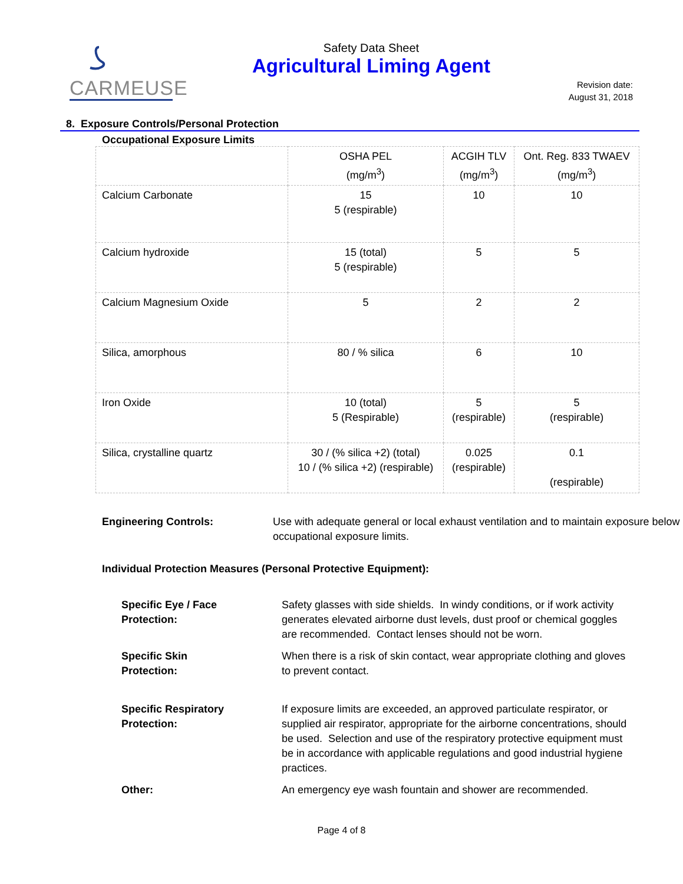CARMEUSE
Safety Data Sheet
Agricultural Liming Agent
Revision date:
August 31, 2018
8. Exposure Controls/Personal Protection
Occupational Exposure Limits
| | OSHA PEL (mg/m<sup>3</sup>) | ACGIH TLV (mg/m<sup>3</sup>) | Ont. Reg. 833 TWAEV (mg/m<sup>3</sup>) |
| --- | --- | --- | --- |
| Calcium Carbonate | 15 5 (respirable) | 10 | 10 |
| Calcium hydroxide | 15 (total) 5 (respirable) | 5 | 5 |
| Calcium Magnesium Oxide | 5 | 2 | 2 |
| Silica, amorphous | 80 / % silica | 6 | 10 |
| Iron Oxide | 10 (total) 5 (Respirable) | 5 (respirable) | 5 (respirable) |
| Silica, crystalline quartz | 30 / (% silica +2) (total) 10 / (% silica +2) (respirable) | 0.025 (respirable) | 0.1 (respirable) |
Engineering Controls: Use with adequate general or local exhaust ventilation and to maintain exposure below occupational exposure limits.
Individual Protection Measures (Personal Protective Equipment):
Specific Eye / Face
Protection: Safety glasses with side shields. In windy conditions, or if work activity generates elevated airborne dust levels, dust proof or chemical goggles are recommended. Contact lenses should not be worn.
Specific Skin
Protection: When there is a risk of skin contact, wear appropriate clothing and gloves to prevent contact.
Specific Respiratory
Protection: If exposure limits are exceeded, an approved particulate respirator, or supplied air respirator, appropriate for the airborne concentrations, should be used. Selection and use of the respiratory protective equipment must be in accordance with applicable regulations and good industrial hygiene practices.
Other: An emergency eye wash fountain and shower are recommended.
Page 4 of 8